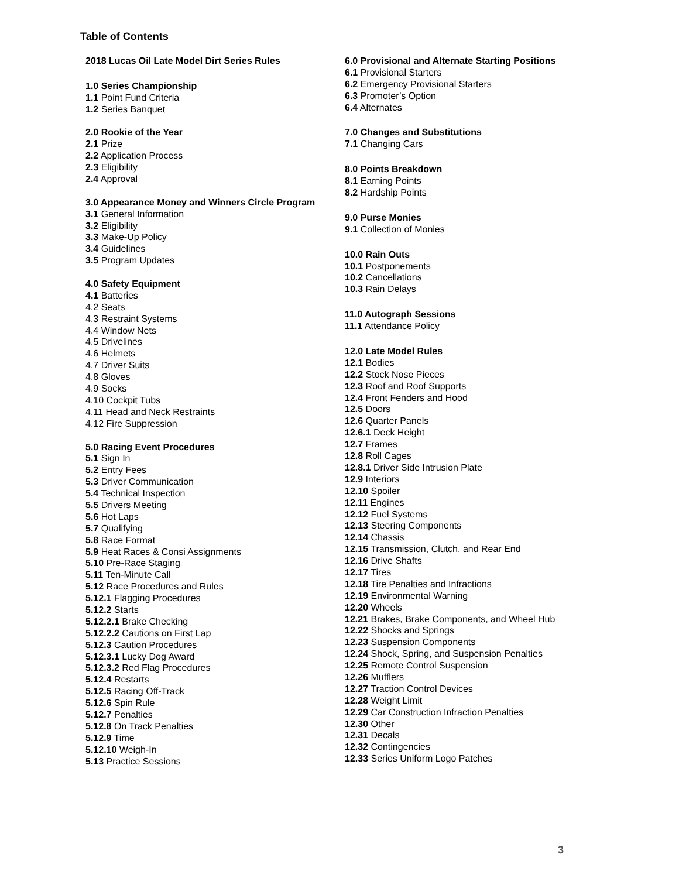Table of Contents
2018 Lucas Oil Late Model Dirt Series Rules
1.0 Series Championship
1.1 Point Fund Criteria
1.2 Series Banquet
2.0 Rookie of the Year
2.1 Prize
2.2 Application Process
2.3 Eligibility
2.4 Approval
3.0 Appearance Money and Winners Circle Program
3.1 General Information
3.2 Eligibility
3.3 Make-Up Policy
3.4 Guidelines
3.5 Program Updates
4.0 Safety Equipment
4.1 Batteries
4.2 Seats
4.3 Restraint Systems
4.4 Window Nets
4.5 Drivelines
4.6 Helmets
4.7 Driver Suits
4.8 Gloves
4.9 Socks
4.10 Cockpit Tubs
4.11 Head and Neck Restraints
4.12 Fire Suppression
5.0 Racing Event Procedures
5.1 Sign In
5.2 Entry Fees
5.3 Driver Communication
5.4 Technical Inspection
5.5 Drivers Meeting
5.6 Hot Laps
5.7 Qualifying
5.8 Race Format
5.9 Heat Races & Consi Assignments
5.10 Pre-Race Staging
5.11 Ten-Minute Call
5.12 Race Procedures and Rules
5.12.1 Flagging Procedures
5.12.2 Starts
5.12.2.1 Brake Checking
5.12.2.2 Cautions on First Lap
5.12.3 Caution Procedures
5.12.3.1 Lucky Dog Award
5.12.3.2 Red Flag Procedures
5.12.4 Restarts
5.12.5 Racing Off-Track
5.12.6 Spin Rule
5.12.7 Penalties
5.12.8 On Track Penalties
5.12.9 Time
5.12.10 Weigh-In
5.13 Practice Sessions
6.0 Provisional and Alternate Starting Positions
6.1 Provisional Starters
6.2 Emergency Provisional Starters
6.3 Promoter’s Option
6.4 Alternates
7.0 Changes and Substitutions
7.1 Changing Cars
8.0 Points Breakdown
8.1 Earning Points
8.2 Hardship Points
9.0 Purse Monies
9.1 Collection of Monies
10.0 Rain Outs
10.1 Postponements
10.2 Cancellations
10.3 Rain Delays
11.0 Autograph Sessions
11.1 Attendance Policy
12.0 Late Model Rules
12.1 Bodies
12.2 Stock Nose Pieces
12.3 Roof and Roof Supports
12.4 Front Fenders and Hood
12.5 Doors
12.6 Quarter Panels
12.6.1 Deck Height
12.7 Frames
12.8 Roll Cages
12.8.1 Driver Side Intrusion Plate
12.9 Interiors
12.10 Spoiler
12.11 Engines
12.12 Fuel Systems
12.13 Steering Components
12.14 Chassis
12.15 Transmission, Clutch, and Rear End
12.16 Drive Shafts
12.17 Tires
12.18 Tire Penalties and Infractions
12.19 Environmental Warning
12.20 Wheels
12.21 Brakes, Brake Components, and Wheel Hub
12.22 Shocks and Springs
12.23 Suspension Components
12.24 Shock, Spring, and Suspension Penalties
12.25 Remote Control Suspension
12.26 Mufflers
12.27 Traction Control Devices
12.28 Weight Limit
12.29 Car Construction Infraction Penalties
12.30 Other
12.31 Decals
12.32 Contingencies
12.33 Series Uniform Logo Patches
3